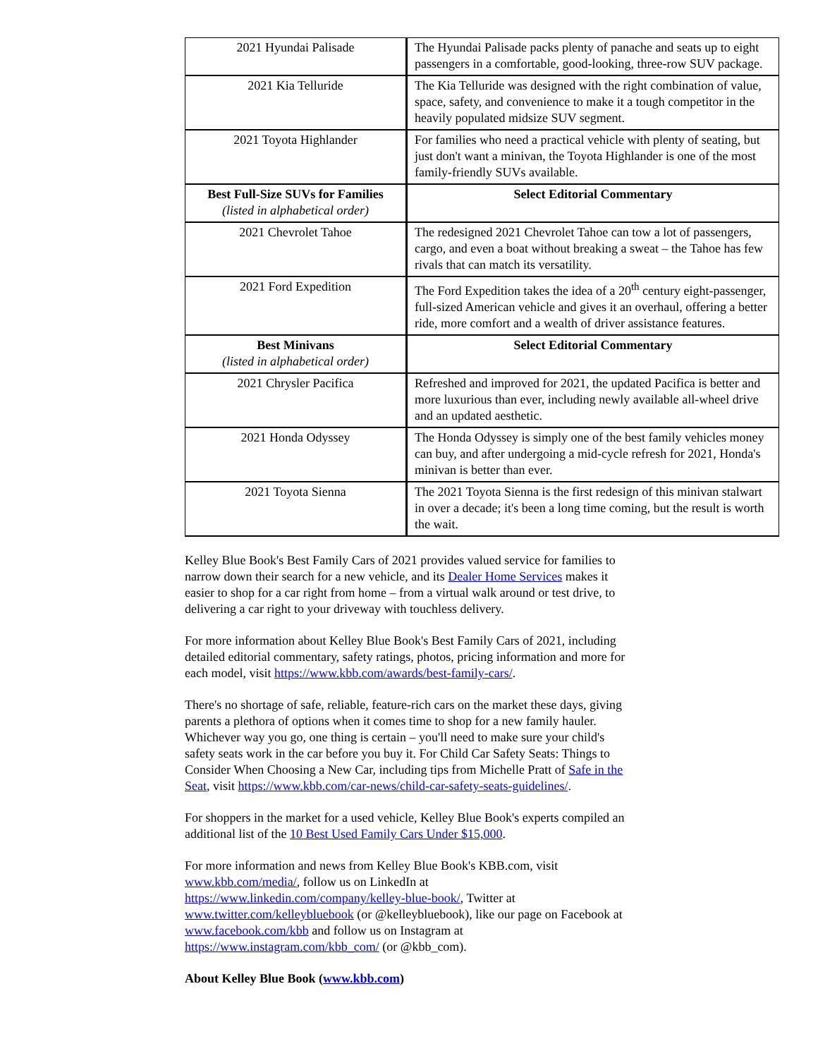| 2021 Hyundai Palisade | The Hyundai Palisade packs plenty of panache and seats up to eight passengers in a comfortable, good-looking, three-row SUV package. |
| 2021 Kia Telluride | The Kia Telluride was designed with the right combination of value, space, safety, and convenience to make it a tough competitor in the heavily populated midsize SUV segment. |
| 2021 Toyota Highlander | For families who need a practical vehicle with plenty of seating, but just don't want a minivan, the Toyota Highlander is one of the most family-friendly SUVs available. |
| Best Full-Size SUVs for Families (listed in alphabetical order) | Select Editorial Commentary |
| 2021 Chevrolet Tahoe | The redesigned 2021 Chevrolet Tahoe can tow a lot of passengers, cargo, and even a boat without breaking a sweat – the Tahoe has few rivals that can match its versatility. |
| 2021 Ford Expedition | The Ford Expedition takes the idea of a 20<sup>th</sup> century eight-passenger, full-sized American vehicle and gives it an overhaul, offering a better ride, more comfort and a wealth of driver assistance features. |
| Best Minivans (listed in alphabetical order) | Select Editorial Commentary |
| 2021 Chrysler Pacifica | Refreshed and improved for 2021, the updated Pacifica is better and more luxurious than ever, including newly available all-wheel drive and an updated aesthetic. |
| 2021 Honda Odyssey | The Honda Odyssey is simply one of the best family vehicles money can buy, and after undergoing a mid-cycle refresh for 2021, Honda's minivan is better than ever. |
| 2021 Toyota Sienna | The 2021 Toyota Sienna is the first redesign of this minivan stalwart in over a decade; it's been a long time coming, but the result is worth the wait. |
Kelley Blue Book's Best Family Cars of 2021 provides valued service for families to narrow down their search for a new vehicle, and its Dealer Home Services makes it easier to shop for a car right from home – from a virtual walk around or test drive, to delivering a car right to your driveway with touchless delivery.
For more information about Kelley Blue Book's Best Family Cars of 2021, including detailed editorial commentary, safety ratings, photos, pricing information and more for each model, visit https://www.kbb.com/awards/best-family-cars/.
There's no shortage of safe, reliable, feature-rich cars on the market these days, giving parents a plethora of options when it comes time to shop for a new family hauler. Whichever way you go, one thing is certain – you'll need to make sure your child's safety seats work in the car before you buy it. For Child Car Safety Seats: Things to Consider When Choosing a New Car, including tips from Michelle Pratt of Safe in the Seat, visit https://www.kbb.com/car-news/child-car-safety-seats-guidelines/.
For shoppers in the market for a used vehicle, Kelley Blue Book's experts compiled an additional list of the 10 Best Used Family Cars Under $15,000.
For more information and news from Kelley Blue Book's KBB.com, visit www.kbb.com/media/, follow us on LinkedIn at https://www.linkedin.com/company/kelley-blue-book/, Twitter at www.twitter.com/kelleybluebook (or @kelleybluebook), like our page on Facebook at www.facebook.com/kbb and follow us on Instagram at https://www.instagram.com/kbb_com/ (or @kbb_com).
About Kelley Blue Book (www.kbb.com)